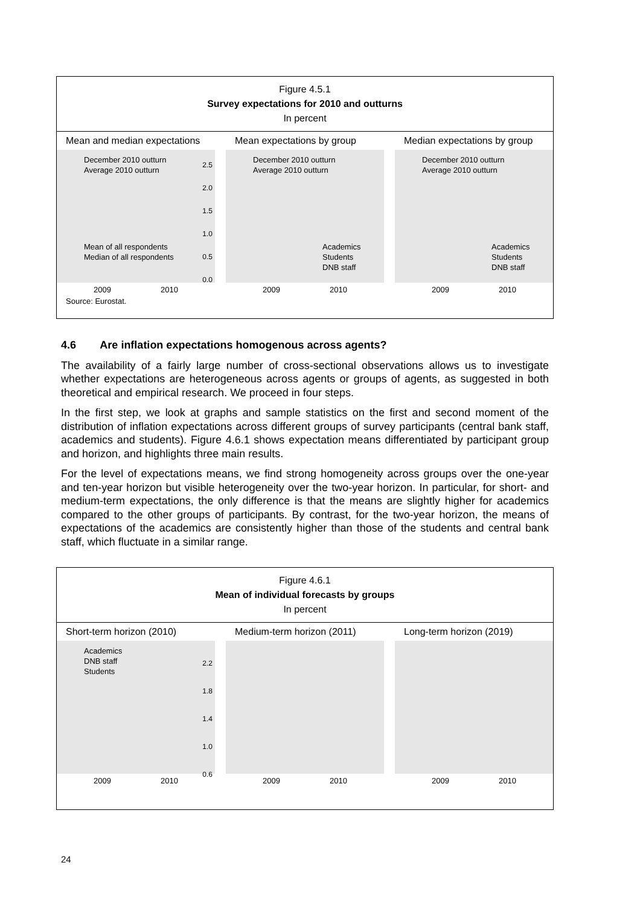Figure 4.5.1
Survey expectations for 2010 and outturns
In percent
Mean and median expectations
December 2010 outturn
Average 2010 outturn
Mean of all respondents
Median of all respondents
2.5
2.0
1.5
1.0
0.5
0.0
2009 2010
Mean expectations by group
December 2010 outturn
Average 2010 outturn
Academics
Students
DNB staff
2009 2010
Median expectations by group
December 2010 outturn
Average 2010 outturn
Academics
Students
DNB staff
2009 2010
Source: Eurostat.
4.6 Are inflation expectations homogenous across agents?
The availability of a fairly large number of cross-sectional observations allows us to investigate whether expectations are heterogeneous across agents or groups of agents, as suggested in both theoretical and empirical research. We proceed in four steps.
In the first step, we look at graphs and sample statistics on the first and second moment of the distribution of inflation expectations across different groups of survey participants (central bank staff, academics and students). Figure 4.6.1 shows expectation means differentiated by participant group and horizon, and highlights three main results.
For the level of expectations means, we find strong homogeneity across groups over the one-year and ten-year horizon but visible heterogeneity over the two-year horizon. In particular, for short- and medium-term expectations, the only difference is that the means are slightly higher for academics compared to the other groups of participants. By contrast, for the two-year horizon, the means of expectations of the academics are consistently higher than those of the students and central bank staff, which fluctuate in a similar range.
Figure 4.6.1
Mean of individual forecasts by groups
In percent
Short-term horizon (2010)
Academics
DNB staff
Students
2.2
1.8
1.4
1.0
0.6
2009 2010
Medium-term horizon (2011)
2009 2010
Long-term horizon (2019)
2009 2010
24